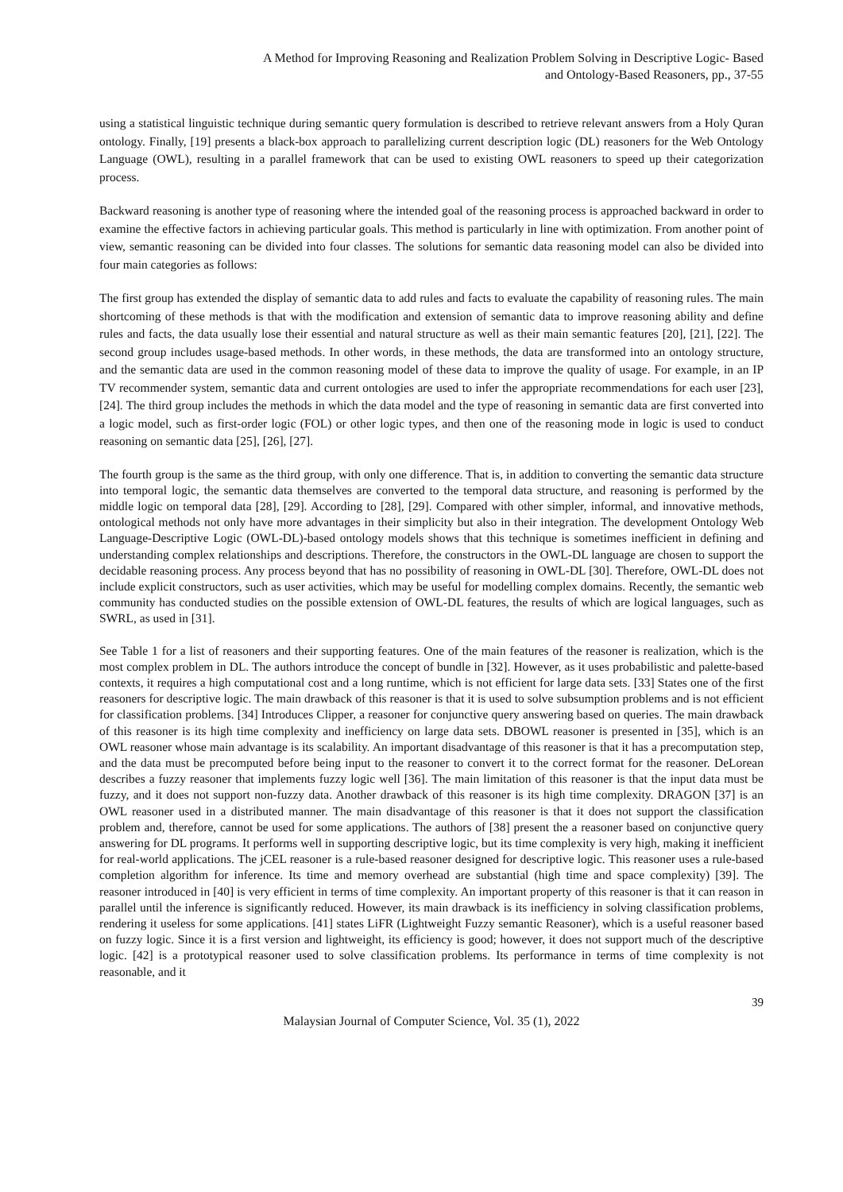A Method for Improving Reasoning and Realization Problem Solving in Descriptive Logic- Based
and Ontology-Based Reasoners, pp., 37-55
using a statistical linguistic technique during semantic query formulation is described to retrieve relevant answers from a Holy Quran ontology. Finally, [19] presents a black-box approach to parallelizing current description logic (DL) reasoners for the Web Ontology Language (OWL), resulting in a parallel framework that can be used to existing OWL reasoners to speed up their categorization process.
Backward reasoning is another type of reasoning where the intended goal of the reasoning process is approached backward in order to examine the effective factors in achieving particular goals. This method is particularly in line with optimization. From another point of view, semantic reasoning can be divided into four classes. The solutions for semantic data reasoning model can also be divided into four main categories as follows:
The first group has extended the display of semantic data to add rules and facts to evaluate the capability of reasoning rules. The main shortcoming of these methods is that with the modification and extension of semantic data to improve reasoning ability and define rules and facts, the data usually lose their essential and natural structure as well as their main semantic features [20], [21], [22]. The second group includes usage-based methods. In other words, in these methods, the data are transformed into an ontology structure, and the semantic data are used in the common reasoning model of these data to improve the quality of usage. For example, in an IP TV recommender system, semantic data and current ontologies are used to infer the appropriate recommendations for each user [23], [24]. The third group includes the methods in which the data model and the type of reasoning in semantic data are first converted into a logic model, such as first-order logic (FOL) or other logic types, and then one of the reasoning mode in logic is used to conduct reasoning on semantic data [25], [26], [27].
The fourth group is the same as the third group, with only one difference. That is, in addition to converting the semantic data structure into temporal logic, the semantic data themselves are converted to the temporal data structure, and reasoning is performed by the middle logic on temporal data [28], [29]. According to [28], [29]. Compared with other simpler, informal, and innovative methods, ontological methods not only have more advantages in their simplicity but also in their integration. The development Ontology Web Language-Descriptive Logic (OWL-DL)-based ontology models shows that this technique is sometimes inefficient in defining and understanding complex relationships and descriptions. Therefore, the constructors in the OWL-DL language are chosen to support the decidable reasoning process. Any process beyond that has no possibility of reasoning in OWL-DL [30]. Therefore, OWL-DL does not include explicit constructors, such as user activities, which may be useful for modelling complex domains. Recently, the semantic web community has conducted studies on the possible extension of OWL-DL features, the results of which are logical languages, such as SWRL, as used in [31].
See Table 1 for a list of reasoners and their supporting features. One of the main features of the reasoner is realization, which is the most complex problem in DL. The authors introduce the concept of bundle in [32]. However, as it uses probabilistic and palette-based contexts, it requires a high computational cost and a long runtime, which is not efficient for large data sets. [33] States one of the first reasoners for descriptive logic. The main drawback of this reasoner is that it is used to solve subsumption problems and is not efficient for classification problems. [34] Introduces Clipper, a reasoner for conjunctive query answering based on queries. The main drawback of this reasoner is its high time complexity and inefficiency on large data sets. DBOWL reasoner is presented in [35], which is an OWL reasoner whose main advantage is its scalability. An important disadvantage of this reasoner is that it has a precomputation step, and the data must be precomputed before being input to the reasoner to convert it to the correct format for the reasoner. DeLorean describes a fuzzy reasoner that implements fuzzy logic well [36]. The main limitation of this reasoner is that the input data must be fuzzy, and it does not support non-fuzzy data. Another drawback of this reasoner is its high time complexity. DRAGON [37] is an OWL reasoner used in a distributed manner. The main disadvantage of this reasoner is that it does not support the classification problem and, therefore, cannot be used for some applications. The authors of [38] present the a reasoner based on conjunctive query answering for DL programs. It performs well in supporting descriptive logic, but its time complexity is very high, making it inefficient for real-world applications. The jCEL reasoner is a rule-based reasoner designed for descriptive logic. This reasoner uses a rule-based completion algorithm for inference. Its time and memory overhead are substantial (high time and space complexity) [39]. The reasoner introduced in [40] is very efficient in terms of time complexity. An important property of this reasoner is that it can reason in parallel until the inference is significantly reduced. However, its main drawback is its inefficiency in solving classification problems, rendering it useless for some applications. [41] states LiFR (Lightweight Fuzzy semantic Reasoner), which is a useful reasoner based on fuzzy logic. Since it is a first version and lightweight, its efficiency is good; however, it does not support much of the descriptive logic. [42] is a prototypical reasoner used to solve classification problems. Its performance in terms of time complexity is not reasonable, and it
39
Malaysian Journal of Computer Science, Vol. 35 (1), 2022